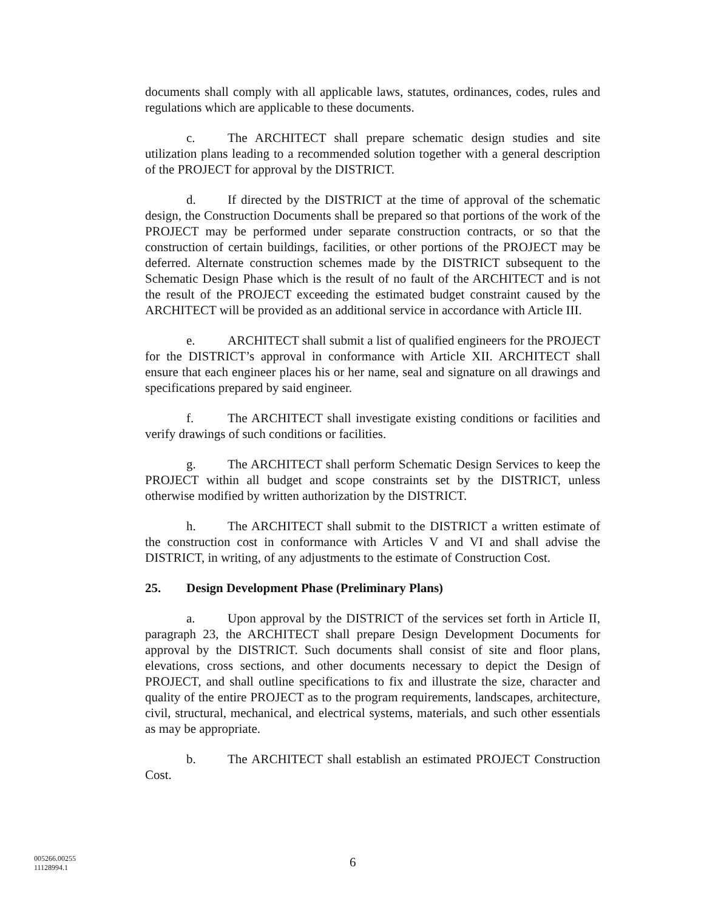documents shall comply with all applicable laws, statutes, ordinances, codes, rules and regulations which are applicable to these documents.
c. The ARCHITECT shall prepare schematic design studies and site utilization plans leading to a recommended solution together with a general description of the PROJECT for approval by the DISTRICT.
d. If directed by the DISTRICT at the time of approval of the schematic design, the Construction Documents shall be prepared so that portions of the work of the PROJECT may be performed under separate construction contracts, or so that the construction of certain buildings, facilities, or other portions of the PROJECT may be deferred. Alternate construction schemes made by the DISTRICT subsequent to the Schematic Design Phase which is the result of no fault of the ARCHITECT and is not the result of the PROJECT exceeding the estimated budget constraint caused by the ARCHITECT will be provided as an additional service in accordance with Article III.
e. ARCHITECT shall submit a list of qualified engineers for the PROJECT for the DISTRICT’s approval in conformance with Article XII. ARCHITECT shall ensure that each engineer places his or her name, seal and signature on all drawings and specifications prepared by said engineer.
f. The ARCHITECT shall investigate existing conditions or facilities and verify drawings of such conditions or facilities.
g. The ARCHITECT shall perform Schematic Design Services to keep the PROJECT within all budget and scope constraints set by the DISTRICT, unless otherwise modified by written authorization by the DISTRICT.
h. The ARCHITECT shall submit to the DISTRICT a written estimate of the construction cost in conformance with Articles V and VI and shall advise the DISTRICT, in writing, of any adjustments to the estimate of Construction Cost.
25. Design Development Phase (Preliminary Plans)
a. Upon approval by the DISTRICT of the services set forth in Article II, paragraph 23, the ARCHITECT shall prepare Design Development Documents for approval by the DISTRICT. Such documents shall consist of site and floor plans, elevations, cross sections, and other documents necessary to depict the Design of PROJECT, and shall outline specifications to fix and illustrate the size, character and quality of the entire PROJECT as to the program requirements, landscapes, architecture, civil, structural, mechanical, and electrical systems, materials, and such other essentials as may be appropriate.
b. The ARCHITECT shall establish an estimated PROJECT Construction Cost.
005266.00255
11128994.1
6